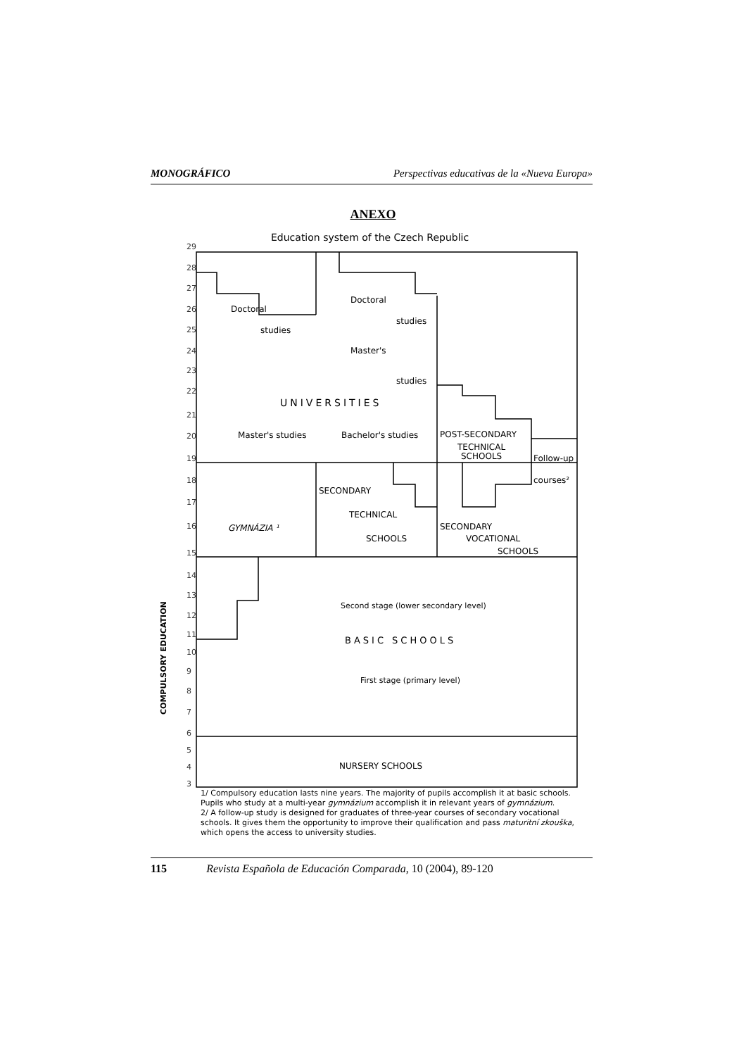MONOGRÁFICO Perspectivas educativas de la «Nueva Europa»
ANEXO
Education system of the Czech Republic
29
28
27
26
25
24
23
22
21
20
19
18
17
16
15
14
13
12
11
10
9
8
7
6
5
4
3
Doctoral
studies
Doctoral
studies
Master's
studies
UNIVERSITIES
Master's studies
Bachelor's studies
POST-SECONDARY
TECHNICAL
SCHOOLS
Follow-up
courses²
SECONDARY
TECHNICAL
SCHOOLS
GYMNÁZIA ¹
SECONDARY
VOCATIONAL
SCHOOLS
Second stage (lower secondary level)
BASIC SCHOOLS
First stage (primary level)
NURSERY SCHOOLS
COMPULSORY EDUCATION
1/ Compulsory education lasts nine years. The majority of pupils accomplish it at basic schools. Pupils who study at a multi-year gymnázium accomplish it in relevant years of gymnázium.
2/ A follow-up study is designed for graduates of three-year courses of secondary vocational schools. It gives them the opportunity to improve their qualification and pass maturitní zkouška, which opens the access to university studies.
115 Revista Española de Educación Comparada, 10 (2004), 89-120